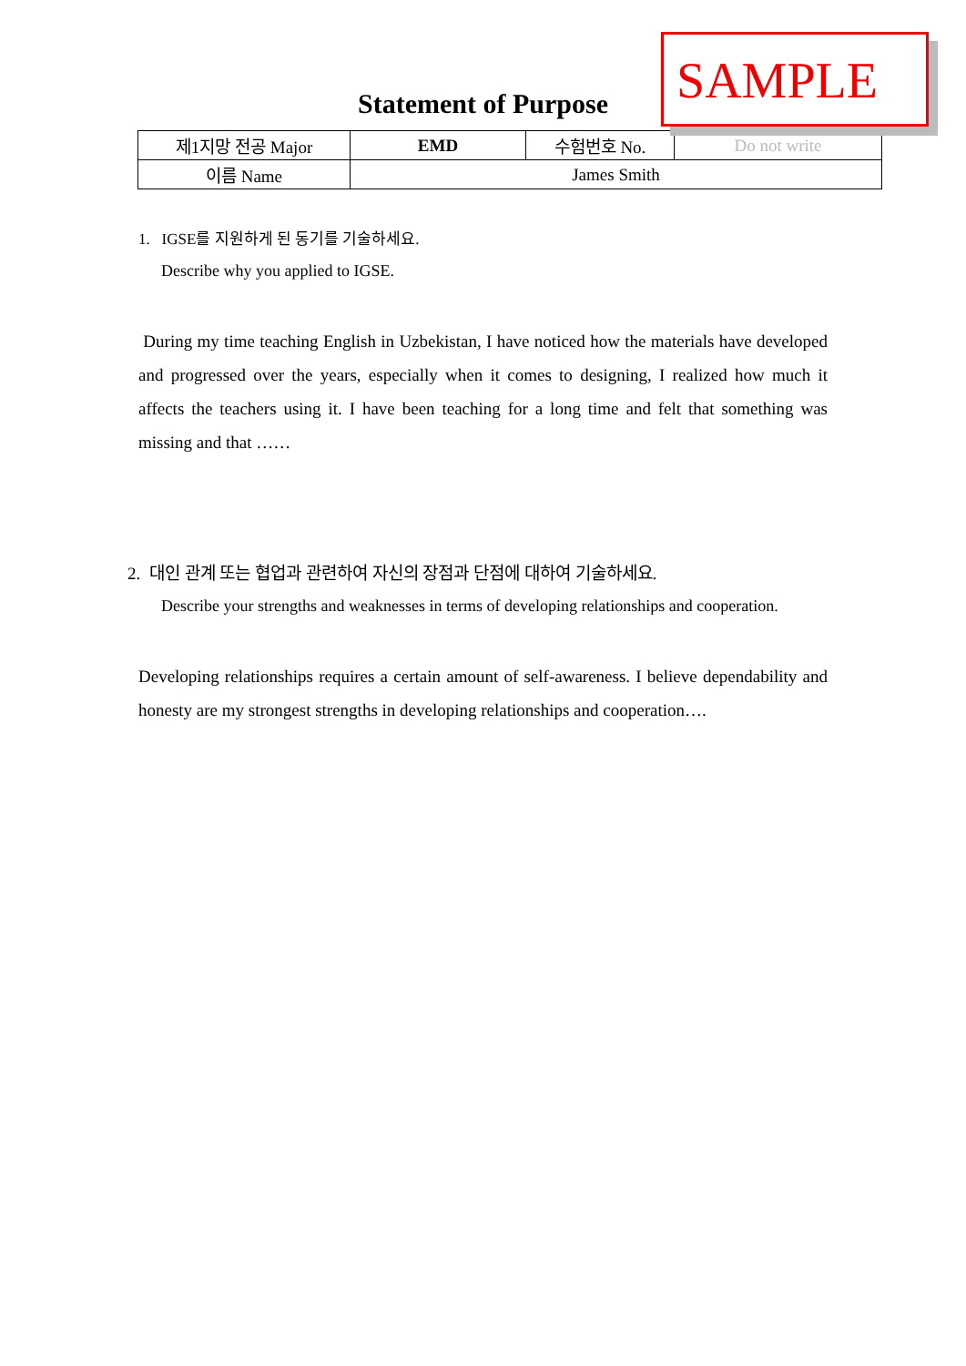SAMPLE
Statement of Purpose
| 제1지망 전공 Major | EMD | 수험번호 No. | Do not write |
| 이름 Name | James Smith | | |
1. IGSE를 지원하게 된 동기를 기술하세요.
Describe why you applied to IGSE.
During my time teaching English in Uzbekistan, I have noticed how the materials have developed and progressed over the years, especially when it comes to designing, I realized how much it affects the teachers using it. I have been teaching for a long time and felt that something was missing and that ……
2. 대인 관계 또는 협업과 관련하여 자신의 장점과 단점에 대하여 기술하세요.
Describe your strengths and weaknesses in terms of developing relationships and cooperation.
Developing relationships requires a certain amount of self-awareness. I believe dependability and honesty are my strongest strengths in developing relationships and cooperation….